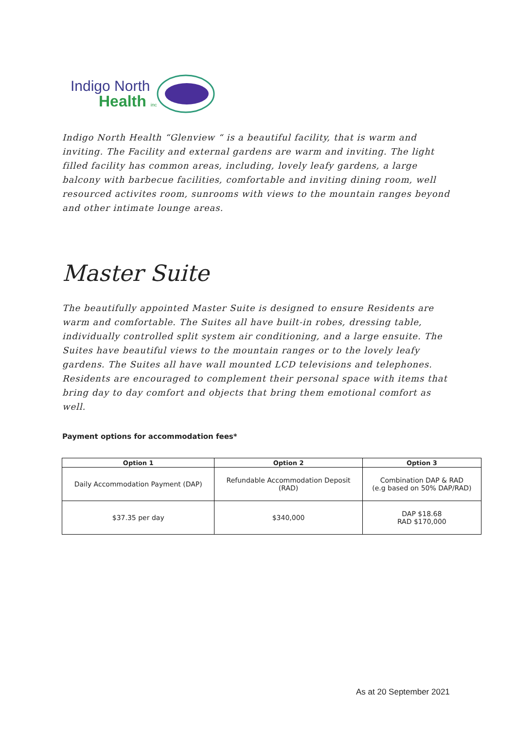Indigo North
Health inc
Indigo North Health “Glenview “ is a beautiful facility, that is warm and inviting. The Facility and external gardens are warm and inviting. The light filled facility has common areas, including, lovely leafy gardens, a large balcony with barbecue facilities, comfortable and inviting dining room, well resourced activites room, sunrooms with views to the mountain ranges beyond and other intimate lounge areas.
Master Suite
The beautifully appointed Master Suite is designed to ensure Residents are warm and comfortable. The Suites all have built-in robes, dressing table, individually controlled split system air conditioning, and a large ensuite. The Suites have beautiful views to the mountain ranges or to the lovely leafy gardens. The Suites all have wall mounted LCD televisions and telephones. Residents are encouraged to complement their personal space with items that bring day to day comfort and objects that bring them emotional comfort as well.
Payment options for accommodation fees*
| Option 1 | Option 2 | Option 3 |
| --- | --- | --- |
| Daily Accommodation Payment (DAP) | Refundable Accommodation Deposit (RAD) | Combination DAP & RAD (e.g based on 50% DAP/RAD) |
| $37.35 per day | $340,000 | DAP $18.68 RAD $170,000 |
As at 20 September 2021